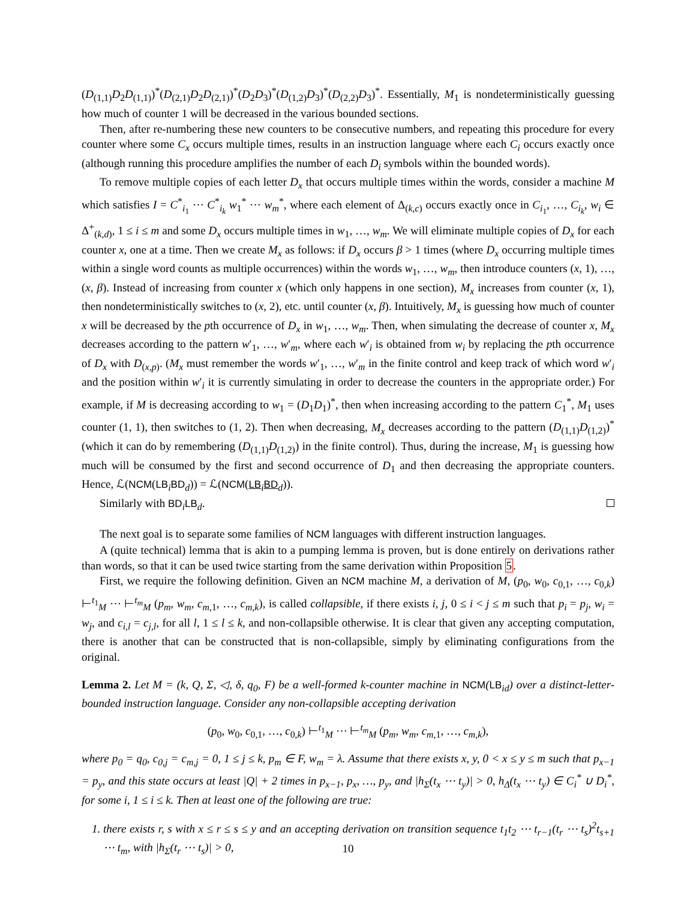(D<sub>(1,1)</sub>D<sub>2</sub>D<sub>(1,1)</sub>)<sup>*</sup>(D<sub>(2,1)</sub>D<sub>2</sub>D<sub>(2,1)</sub>)<sup>*</sup>(D<sub>2</sub>D<sub>3</sub>)<sup>*</sup>(D<sub>(1,2)</sub>D<sub>3</sub>)<sup>*</sup>(D<sub>(2,2)</sub>D<sub>3</sub>)<sup>*</sup>. Essentially, M<sub>1</sub> is nondeterministically guessing how much of counter 1 will be decreased in the various bounded sections.
Then, after re-numbering these new counters to be consecutive numbers, and repeating this procedure for every counter where some C<sub>x</sub> occurs multiple times, results in an instruction language where each C<sub>i</sub> occurs exactly once (although running this procedure amplifies the number of each D<sub>i</sub> symbols within the bounded words).
To remove multiple copies of each letter D<sub>x</sub> that occurs multiple times within the words, consider a machine M which satisfies I = C<sup>*</sup><sub>i<sub>1</sub></sub> ⋯ C<sup>*</sup><sub>i<sub>k</sub></sub> w<sub>1</sub><sup>*</sup> ⋯ w<sub>m</sub><sup>*</sup>, where each element of Δ<sub>(k,c)</sub> occurs exactly once in C<sub>i<sub>1</sub></sub>, …, C<sub>i<sub>k</sub></sub>, w<sub>i</sub> ∈ Δ<sup>+</sup><sub>(k,d)</sub>, 1 ≤ i ≤ m and some D<sub>x</sub> occurs multiple times in w<sub>1</sub>, …, w<sub>m</sub>. We will eliminate multiple copies of D<sub>x</sub> for each counter x, one at a time. Then we create M<sub>x</sub> as follows: if D<sub>x</sub> occurs β > 1 times (where D<sub>x</sub> occurring multiple times within a single word counts as multiple occurrences) within the words w<sub>1</sub>, …, w<sub>m</sub>, then introduce counters (x, 1), …, (x, β). Instead of increasing from counter x (which only happens in one section), M<sub>x</sub> increases from counter (x, 1), then nondeterministically switches to (x, 2), etc. until counter (x, β). Intuitively, M<sub>x</sub> is guessing how much of counter x will be decreased by the pth occurrence of D<sub>x</sub> in w<sub>1</sub>, …, w<sub>m</sub>. Then, when simulating the decrease of counter x, M<sub>x</sub> decreases according to the pattern w′<sub>1</sub>, …, w′<sub>m</sub>, where each w′<sub>i</sub> is obtained from w<sub>i</sub> by replacing the pth occurrence of D<sub>x</sub> with D<sub>(x,p)</sub>. (M<sub>x</sub> must remember the words w′<sub>1</sub>, …, w′<sub>m</sub> in the finite control and keep track of which word w′<sub>i</sub> and the position within w′<sub>i</sub> it is currently simulating in order to decrease the counters in the appropriate order.) For example, if M is decreasing according to w<sub>1</sub> = (D<sub>1</sub>D<sub>1</sub>)<sup>*</sup>, then when increasing according to the pattern C<sub>1</sub><sup>*</sup>, M<sub>1</sub> uses counter (1, 1), then switches to (1, 2). Then when decreasing, M<sub>x</sub> decreases according to the pattern (D<sub>(1,1)</sub>D<sub>(1,2)</sub>)<sup>*</sup> (which it can do by remembering (D<sub>(1,1)</sub>D<sub>(1,2)</sub>) in the finite control). Thus, during the increase, M<sub>1</sub> is guessing how much will be consumed by the first and second occurrence of D<sub>1</sub> and then decreasing the appropriate counters. Hence, ℒ(NCM(LB<sub>i</sub>BD<sub>d</sub>)) = ℒ(NCM(LB<sub>i</sub> BD<sub>d</sub>)).
Similarly with BD<sub>i</sub>LB<sub>d</sub>.
The next goal is to separate some families of NCM languages with different instruction languages.
A (quite technical) lemma that is akin to a pumping lemma is proven, but is done entirely on derivations rather than words, so that it can be used twice starting from the same derivation within Proposition 5.
First, we require the following definition. Given an NCM machine M, a derivation of M, (p<sub>0</sub>, w<sub>0</sub>, c<sub>0,1</sub>, …, c<sub>0,k</sub>) ⊢<sup>t<sub>1</sub></sup><sub>M</sub> ⋯ ⊢<sup>t<sub>m</sub></sup><sub>M</sub> (p<sub>m</sub>, w<sub>m</sub>, c<sub>m,1</sub>, …, c<sub>m,k</sub>), is called collapsible, if there exists i, j, 0 ≤ i < j ≤ m such that p<sub>i</sub> = p<sub>j</sub>, w<sub>i</sub> = w<sub>j</sub>, and c<sub>i,l</sub> = c<sub>j,l</sub>, for all l, 1 ≤ l ≤ k, and non-collapsible otherwise. It is clear that given any accepting computation, there is another that can be constructed that is non-collapsible, simply by eliminating configurations from the original.
Lemma 2. Let M = (k, Q, Σ, ◁, δ, q<sub>0</sub>, F) be a well-formed k-counter machine in NCM(LB<sub>id</sub>) over a distinct-letter-bounded instruction language. Consider any non-collapsible accepting derivation
(p<sub>0</sub>, w<sub>0</sub>, c<sub>0,1</sub>, …, c<sub>0,k</sub>) ⊢<sup>t<sub>1</sub></sup><sub>M</sub> ⋯ ⊢<sup>t<sub>m</sub></sup><sub>M</sub> (p<sub>m</sub>, w<sub>m</sub>, c<sub>m,1</sub>, …, c<sub>m,k</sub>),
where p<sub>0</sub> = q<sub>0</sub>, c<sub>0,j</sub> = c<sub>m,j</sub> = 0, 1 ≤ j ≤ k, p<sub>m</sub> ∈ F, w<sub>m</sub> = λ. Assume that there exists x, y, 0 < x ≤ y ≤ m such that p<sub>x−1</sub> = p<sub>y</sub>, and this state occurs at least |Q| + 2 times in p<sub>x−1</sub>, p<sub>x</sub>, …, p<sub>y</sub>, and |h<sub>Σ</sub>(t<sub>x</sub> ⋯ t<sub>y</sub>)| > 0, h<sub>Δ</sub>(t<sub>x</sub> ⋯ t<sub>y</sub>) ∈ C<sub>i</sub><sup>*</sup> ∪ D<sub>i</sub><sup>*</sup>, for some i, 1 ≤ i ≤ k. Then at least one of the following are true:
1. there exists r, s with x ≤ r ≤ s ≤ y and an accepting derivation on transition sequence t<sub>1</sub>t<sub>2</sub> ⋯ t<sub>r−1</sub>(t<sub>r</sub> ⋯ t<sub>s</sub>)<sup>2</sup>t<sub>s+1</sub> ⋯ t<sub>m</sub>, with |h<sub>Σ</sub>(t<sub>r</sub> ⋯ t<sub>s</sub>)| > 0,
10